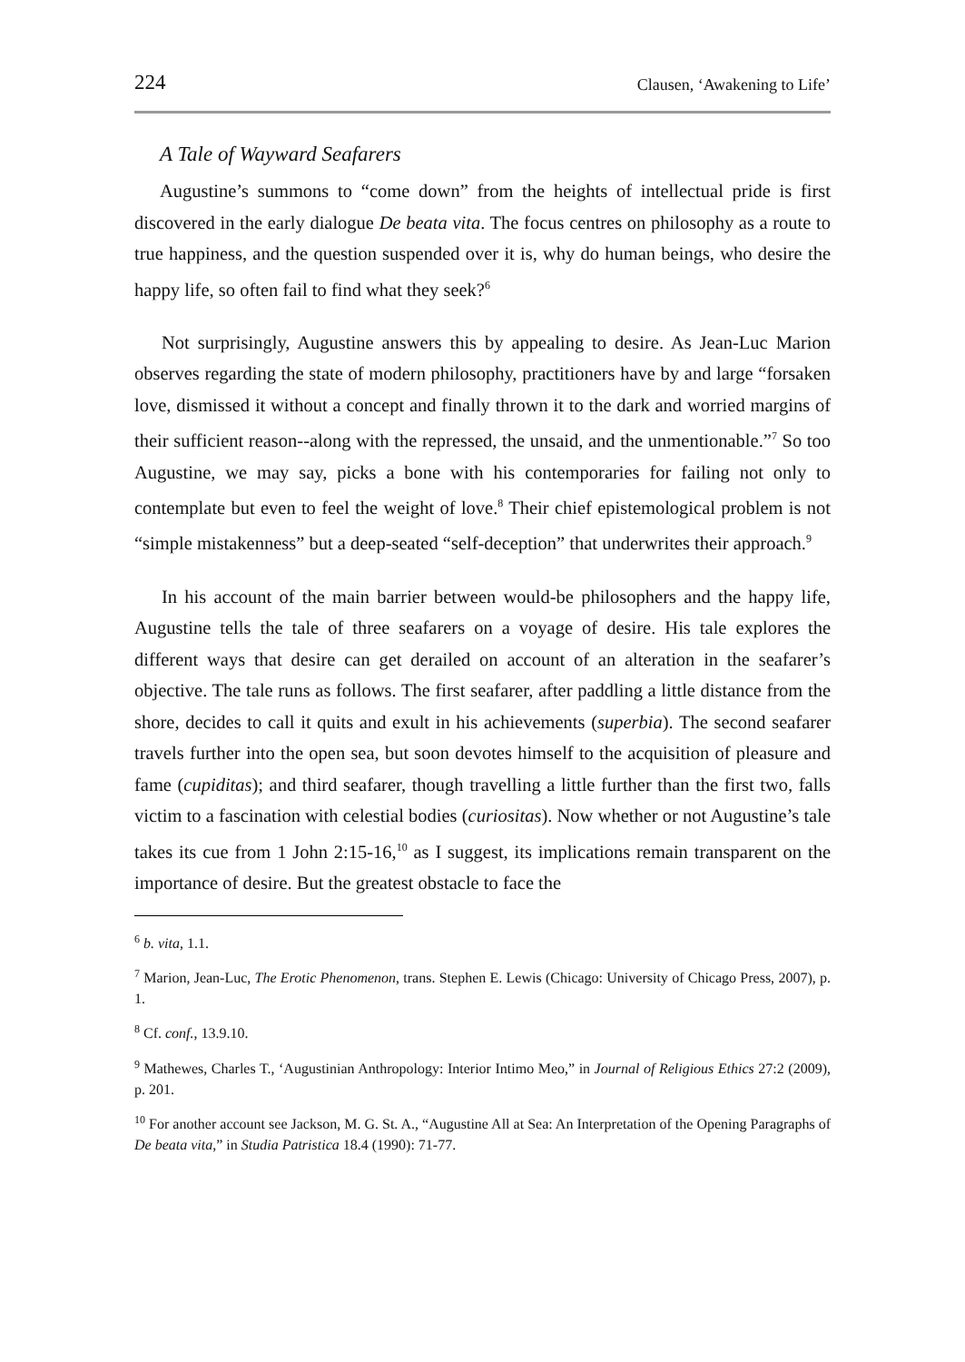224 Clausen, ‘Awakening to Life’
A Tale of Wayward Seafarers
Augustine’s summons to “come down” from the heights of intellectual pride is first discovered in the early dialogue De beata vita. The focus centres on philosophy as a route to true happiness, and the question suspended over it is, why do human beings, who desire the happy life, so often fail to find what they seek?<sup>6</sup>
Not surprisingly, Augustine answers this by appealing to desire. As Jean-Luc Marion observes regarding the state of modern philosophy, practitioners have by and large “forsaken love, dismissed it without a concept and finally thrown it to the dark and worried margins of their sufficient reason--along with the repressed, the unsaid, and the unmentionable.”<sup>7</sup> So too Augustine, we may say, picks a bone with his contemporaries for failing not only to contemplate but even to feel the weight of love.<sup>8</sup> Their chief epistemological problem is not “simple mistakenness” but a deep-seated “self-deception” that underwrites their approach.<sup>9</sup>
In his account of the main barrier between would-be philosophers and the happy life, Augustine tells the tale of three seafarers on a voyage of desire. His tale explores the different ways that desire can get derailed on account of an alteration in the seafarer’s objective. The tale runs as follows. The first seafarer, after paddling a little distance from the shore, decides to call it quits and exult in his achievements (superbia). The second seafarer travels further into the open sea, but soon devotes himself to the acquisition of pleasure and fame (cupiditas); and third seafarer, though travelling a little further than the first two, falls victim to a fascination with celestial bodies (curiositas). Now whether or not Augustine’s tale takes its cue from 1 John 2:15-16,<sup>10</sup> as I suggest, its implications remain transparent on the importance of desire. But the greatest obstacle to face the
<sup>6</sup> b. vita, 1.1.
<sup>7</sup> Marion, Jean-Luc, The Erotic Phenomenon, trans. Stephen E. Lewis (Chicago: University of Chicago Press, 2007), p. 1.
<sup>8</sup> Cf. conf., 13.9.10.
<sup>9</sup> Mathewes, Charles T., ‘Augustinian Anthropology: Interior Intimo Meo,” in Journal of Religious Ethics 27:2 (2009), p. 201.
<sup>10</sup> For another account see Jackson, M. G. St. A., “Augustine All at Sea: An Interpretation of the Opening Paragraphs of De beata vita,” in Studia Patristica 18.4 (1990): 71-77.